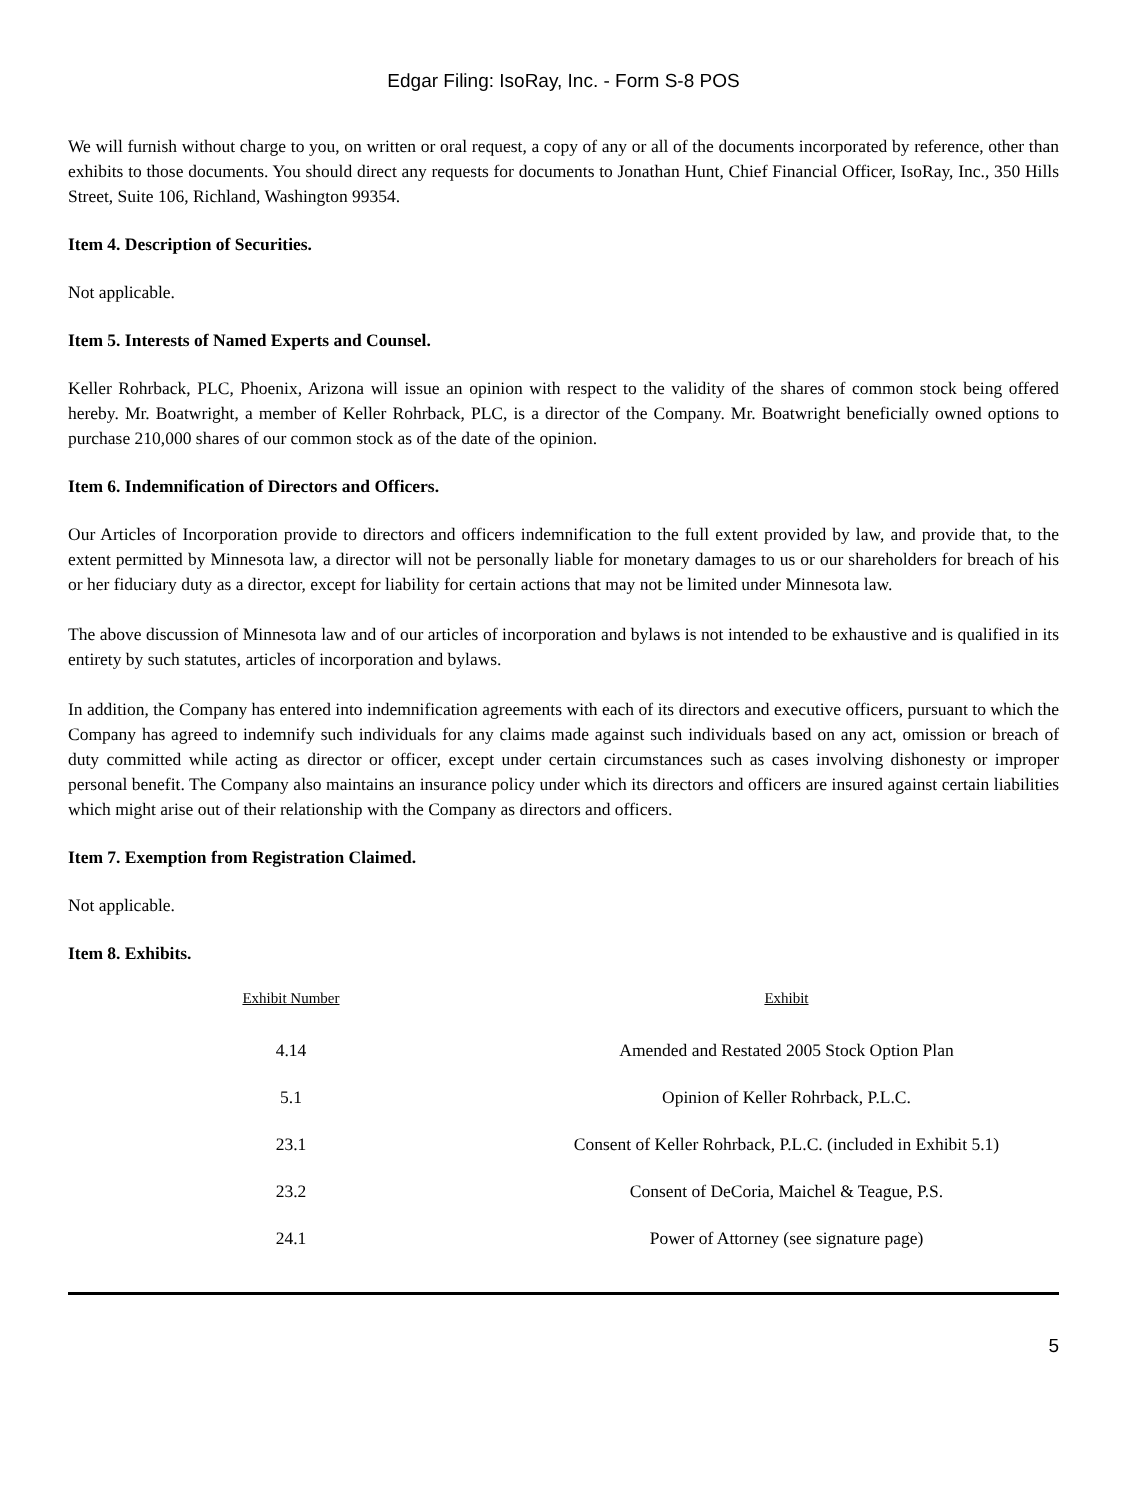Edgar Filing: IsoRay, Inc. - Form S-8 POS
We will furnish without charge to you, on written or oral request, a copy of any or all of the documents incorporated by reference, other than exhibits to those documents. You should direct any requests for documents to Jonathan Hunt, Chief Financial Officer, IsoRay, Inc., 350 Hills Street, Suite 106, Richland, Washington 99354.
Item 4. Description of Securities.
Not applicable.
Item 5. Interests of Named Experts and Counsel.
Keller Rohrback, PLC, Phoenix, Arizona will issue an opinion with respect to the validity of the shares of common stock being offered hereby. Mr. Boatwright, a member of Keller Rohrback, PLC, is a director of the Company. Mr. Boatwright beneficially owned options to purchase 210,000 shares of our common stock as of the date of the opinion.
Item 6. Indemnification of Directors and Officers.
Our Articles of Incorporation provide to directors and officers indemnification to the full extent provided by law, and provide that, to the extent permitted by Minnesota law, a director will not be personally liable for monetary damages to us or our shareholders for breach of his or her fiduciary duty as a director, except for liability for certain actions that may not be limited under Minnesota law.
The above discussion of Minnesota law and of our articles of incorporation and bylaws is not intended to be exhaustive and is qualified in its entirety by such statutes, articles of incorporation and bylaws.
In addition, the Company has entered into indemnification agreements with each of its directors and executive officers, pursuant to which the Company has agreed to indemnify such individuals for any claims made against such individuals based on any act, omission or breach of duty committed while acting as director or officer, except under certain circumstances such as cases involving dishonesty or improper personal benefit. The Company also maintains an insurance policy under which its directors and officers are insured against certain liabilities which might arise out of their relationship with the Company as directors and officers.
Item 7. Exemption from Registration Claimed.
Not applicable.
Item 8. Exhibits.
| Exhibit Number | Exhibit |
| --- | --- |
| 4.14 | Amended and Restated 2005 Stock Option Plan |
| 5.1 | Opinion of Keller Rohrback, P.L.C. |
| 23.1 | Consent of Keller Rohrback, P.L.C. (included in Exhibit 5.1) |
| 23.2 | Consent of DeCoria, Maichel & Teague, P.S. |
| 24.1 | Power of Attorney (see signature page) |
5